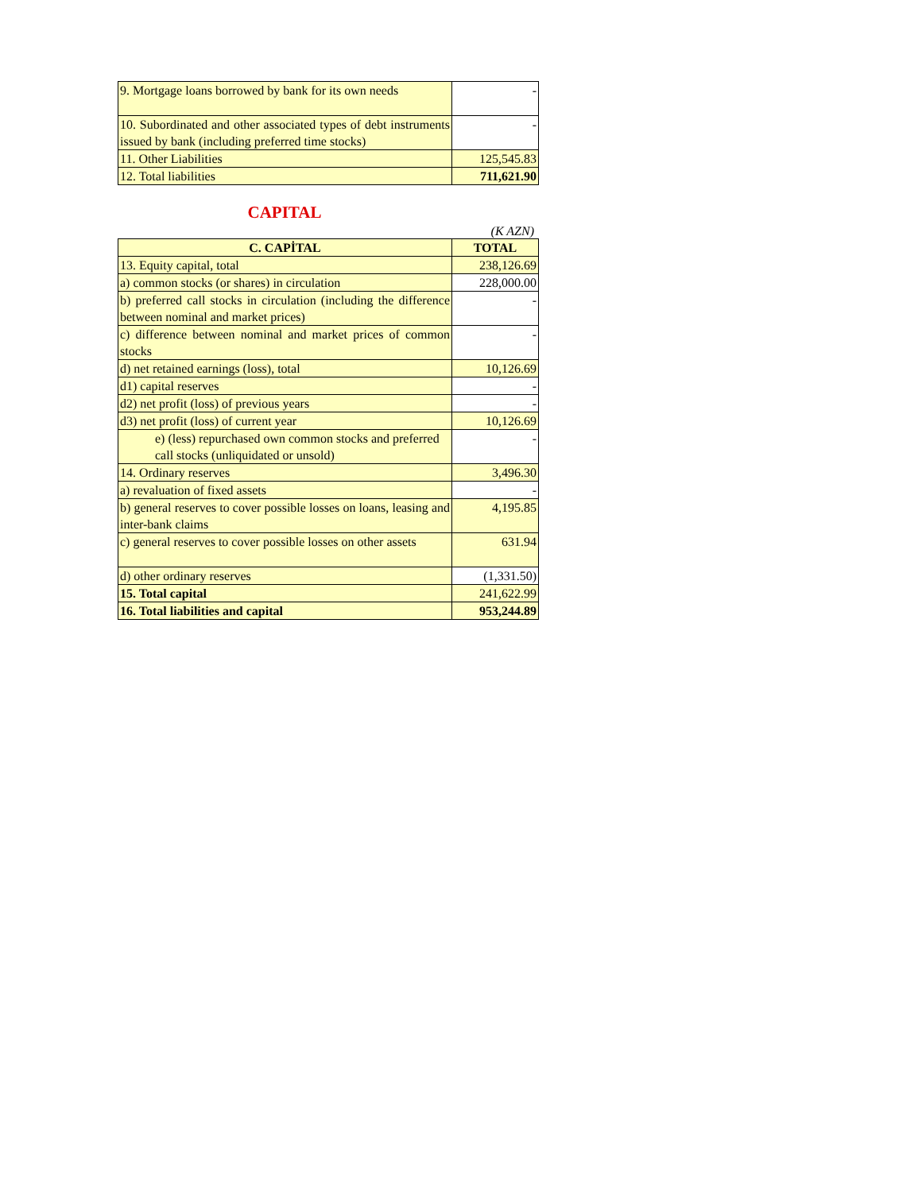| 9. Mortgage loans borrowed by bank for its own needs | - |
| 10. Subordinated and other associated types of debt instruments issued by bank (including preferred time stocks) | - |
| 11. Other Liabilities | 125,545.83 |
| 12. Total liabilities | 711,621.90 |
CAPITAL
(K AZN)
| C. CAPİTAL | TOTAL |
| --- | --- |
| 13. Equity capital, total | 238,126.69 |
| a) common stocks (or shares) in circulation | 228,000.00 |
| b) preferred call stocks in circulation (including the difference between nominal and market prices) | - |
| c) difference between nominal and market prices of common stocks | - |
| d) net retained earnings (loss), total | 10,126.69 |
| d1) capital reserves | - |
| d2) net profit (loss) of previous years | - |
| d3) net profit (loss) of current year | 10,126.69 |
| e) (less) repurchased own common stocks and preferred call stocks (unliquidated or unsold) | - |
| 14. Ordinary reserves | 3,496.30 |
| a) revaluation of fixed assets | - |
| b) general reserves to cover possible losses on loans, leasing and inter-bank claims | 4,195.85 |
| c) general reserves to cover possible losses on other assets | 631.94 |
| d) other ordinary reserves | (1,331.50) |
| 15. Total capital | 241,622.99 |
| 16. Total liabilities and capital | 953,244.89 |